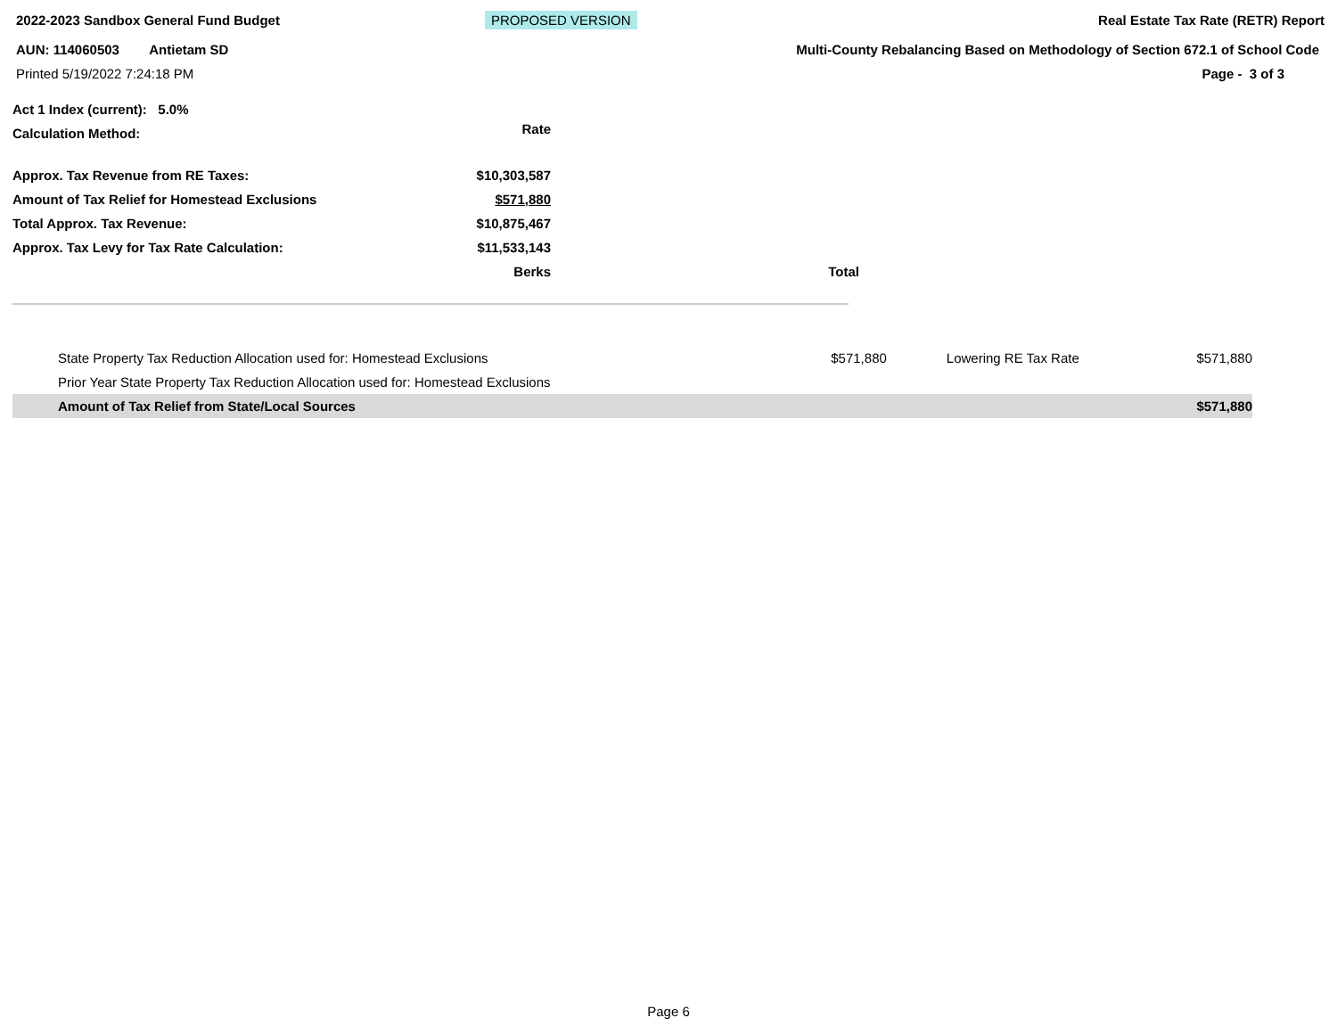2022-2023 Sandbox General Fund Budget PROPOSED VERSION Real Estate Tax Rate (RETR) Report
AUN: 114060503 Antietam SD Multi-County Rebalancing Based on Methodology of Section 672.1 of School Code
Printed 5/19/2022 7:24:18 PM Page - 3 of 3
| Act 1 Index (current): 5.0% | | |
| Calculation Method: | Rate | |
| Approx. Tax Revenue from RE Taxes: | $10,303,587 | |
| Amount of Tax Relief for Homestead Exclusions | $571,880 | |
| Total Approx. Tax Revenue: | $10,875,467 | |
| Approx. Tax Levy for Tax Rate Calculation: | $11,533,143 | |
| | Berks | Total |
| State Property Tax Reduction Allocation used for: Homestead Exclusions | $571,880 | Lowering RE Tax Rate | $571,880 |
| Prior Year State Property Tax Reduction Allocation used for: Homestead Exclusions | | | |
| Amount of Tax Relief from State/Local Sources | | | $571,880 |
Page 6